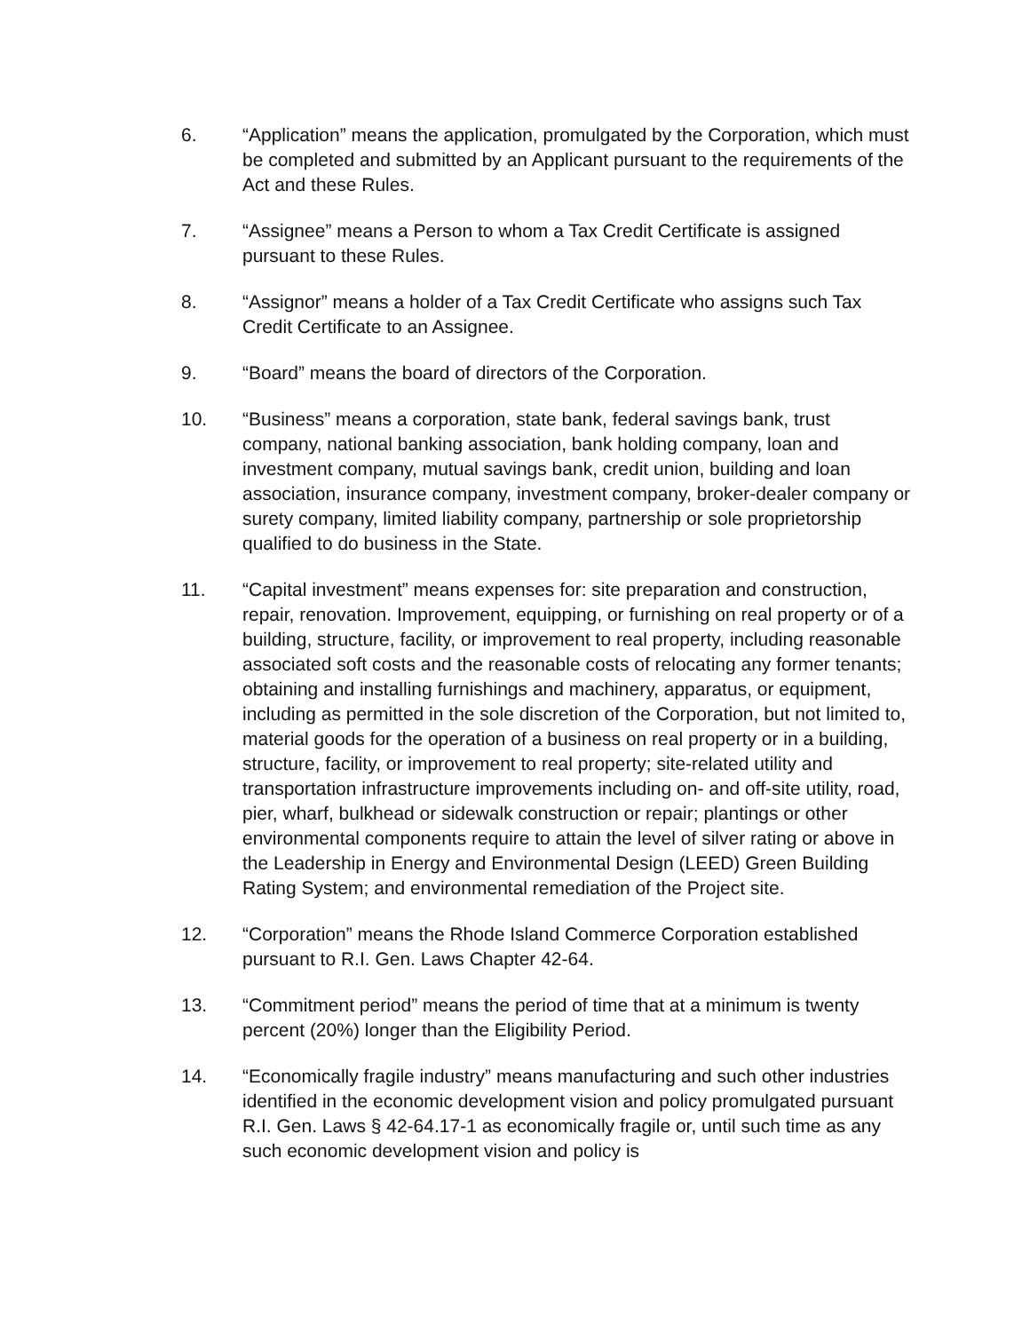6. “Application” means the application, promulgated by the Corporation, which must be completed and submitted by an Applicant pursuant to the requirements of the Act and these Rules.
7. “Assignee” means a Person to whom a Tax Credit Certificate is assigned pursuant to these Rules.
8. “Assignor” means a holder of a Tax Credit Certificate who assigns such Tax Credit Certificate to an Assignee.
9. “Board” means the board of directors of the Corporation.
10. “Business” means a corporation, state bank, federal savings bank, trust company, national banking association, bank holding company, loan and investment company, mutual savings bank, credit union, building and loan association, insurance company, investment company, broker-dealer company or surety company, limited liability company, partnership or sole proprietorship qualified to do business in the State.
11. “Capital investment” means expenses for: site preparation and construction, repair, renovation. Improvement, equipping, or furnishing on real property or of a building, structure, facility, or improvement to real property, including reasonable associated soft costs and the reasonable costs of relocating any former tenants; obtaining and installing furnishings and machinery, apparatus, or equipment, including as permitted in the sole discretion of the Corporation, but not limited to, material goods for the operation of a business on real property or in a building, structure, facility, or improvement to real property; site-related utility and transportation infrastructure improvements including on- and off-site utility, road, pier, wharf, bulkhead or sidewalk construction or repair; plantings or other environmental components require to attain the level of silver rating or above in the Leadership in Energy and Environmental Design (LEED) Green Building Rating System; and environmental remediation of the Project site.
12. “Corporation” means the Rhode Island Commerce Corporation established pursuant to R.I. Gen. Laws Chapter 42-64.
13. “Commitment period” means the period of time that at a minimum is twenty percent (20%) longer than the Eligibility Period.
14. “Economically fragile industry” means manufacturing and such other industries identified in the economic development vision and policy promulgated pursuant R.I. Gen. Laws § 42-64.17-1 as economically fragile or, until such time as any such economic development vision and policy is